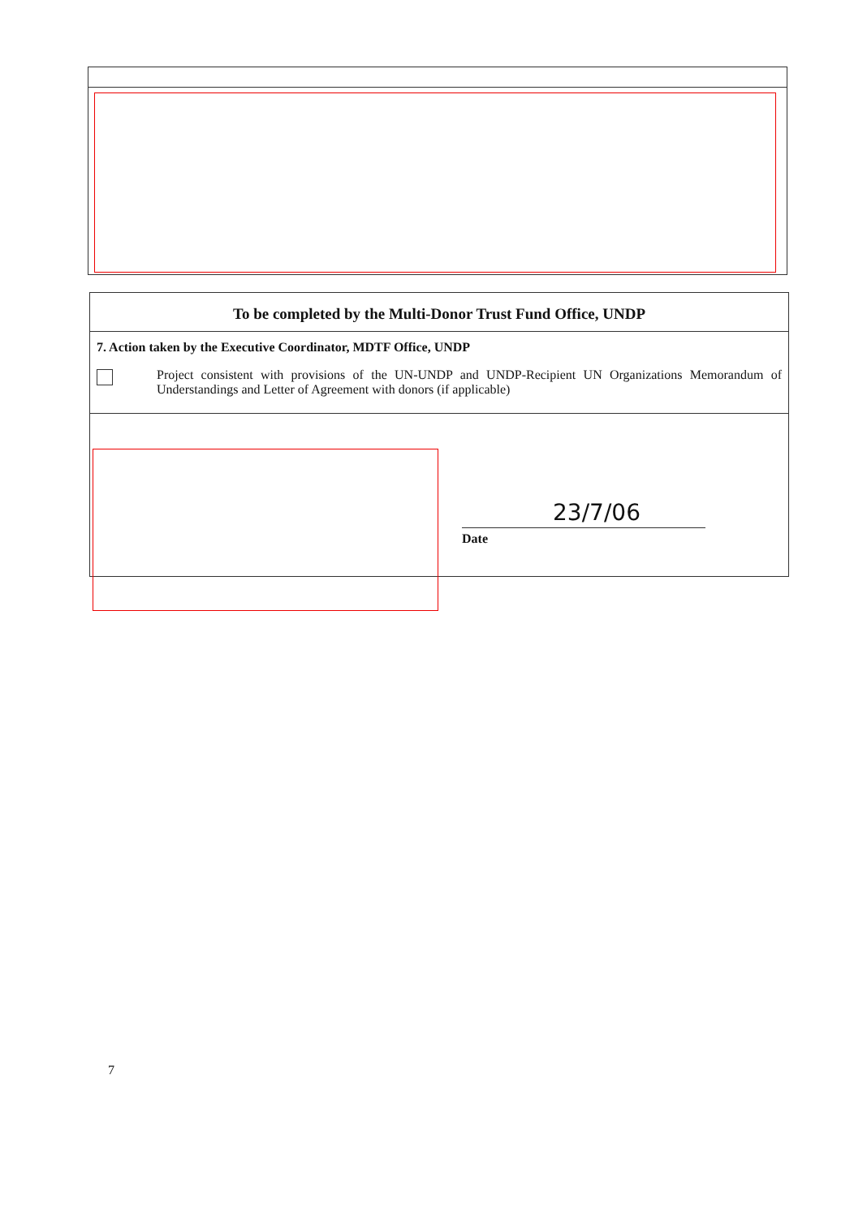To be completed by the Multi-Donor Trust Fund Office, UNDP
7. Action taken by the Executive Coordinator, MDTF Office, UNDP
Project consistent with provisions of the UN-UNDP and UNDP-Recipient UN Organizations Memorandum of Understandings and Letter of Agreement with donors (if applicable)
23/7/06
Date
7